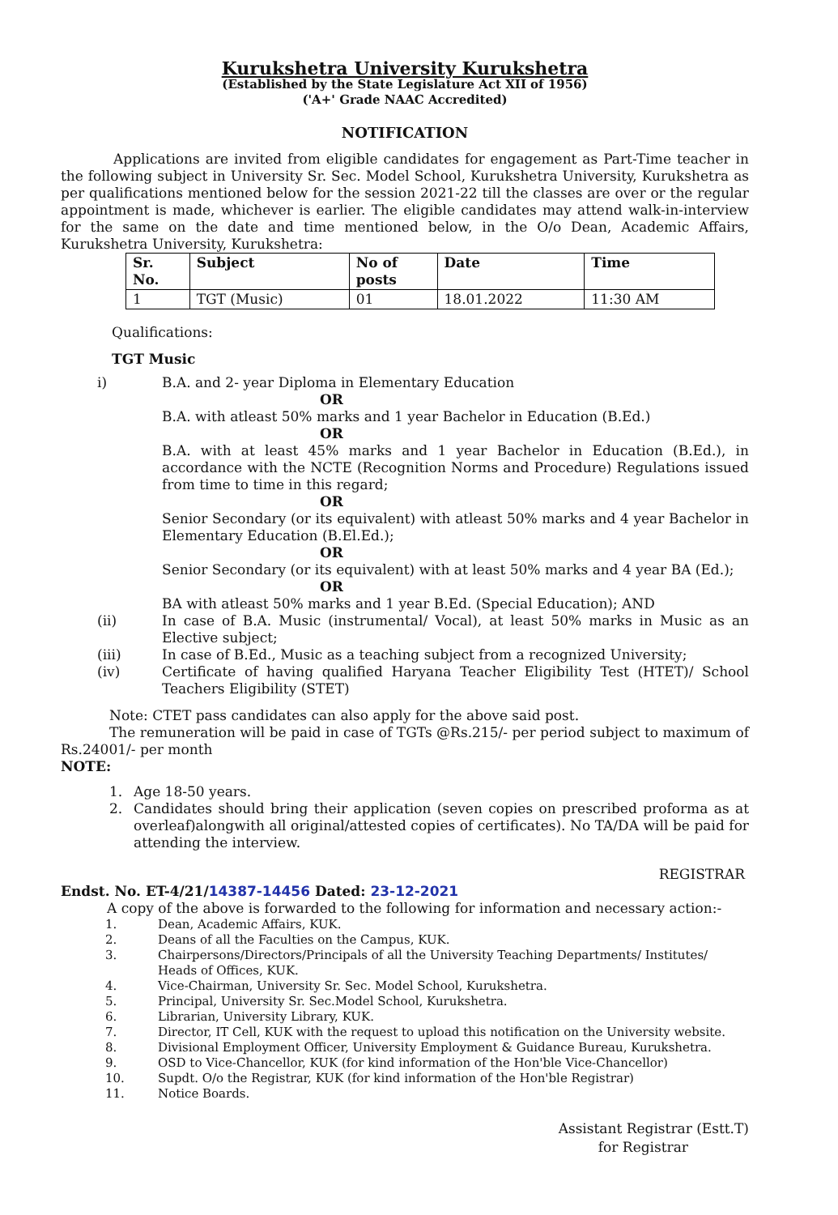Kurukshetra University Kurukshetra
(Established by the State Legislature Act XII of 1956)
('A+' Grade NAAC Accredited)
NOTIFICATION
Applications are invited from eligible candidates for engagement as Part-Time teacher in the following subject in University Sr. Sec. Model School, Kurukshetra University, Kurukshetra as per qualifications mentioned below for the session 2021-22 till the classes are over or the regular appointment is made, whichever is earlier. The eligible candidates may attend walk-in-interview for the same on the date and time mentioned below, in the O/o Dean, Academic Affairs, Kurukshetra University, Kurukshetra:
| Sr. No. | Subject | No of posts | Date | Time |
| --- | --- | --- | --- | --- |
| 1 | TGT (Music) | 01 | 18.01.2022 | 11:30 AM |
Qualifications:
TGT Music
i) B.A. and 2- year Diploma in Elementary Education
OR
B.A. with atleast 50% marks and 1 year Bachelor in Education (B.Ed.)
OR
B.A. with at least 45% marks and 1 year Bachelor in Education (B.Ed.), in accordance with the NCTE (Recognition Norms and Procedure) Regulations issued from time to time in this regard;
OR
Senior Secondary (or its equivalent) with atleast 50% marks and 4 year Bachelor in Elementary Education (B.El.Ed.);
OR
Senior Secondary (or its equivalent) with at least 50% marks and 4 year BA (Ed.);
OR
BA with atleast 50% marks and 1 year B.Ed. (Special Education); AND
(ii) In case of B.A. Music (instrumental/ Vocal), at least 50% marks in Music as an Elective subject;
(iii) In case of B.Ed., Music as a teaching subject from a recognized University;
(iv) Certificate of having qualified Haryana Teacher Eligibility Test (HTET)/ School Teachers Eligibility (STET)
Note: CTET pass candidates can also apply for the above said post.
The remuneration will be paid in case of TGTs @Rs.215/- per period subject to maximum of Rs.24001/- per month
NOTE:
1. Age 18-50 years.
2. Candidates should bring their application (seven copies on prescribed proforma as at overleaf)alongwith all original/attested copies of certificates). No TA/DA will be paid for attending the interview.
REGISTRAR
Endst. No. ET-4/21/14387-14456 Dated: 23-12-2021
A copy of the above is forwarded to the following for information and necessary action:-
1. Dean, Academic Affairs, KUK.
2. Deans of all the Faculties on the Campus, KUK.
3. Chairpersons/Directors/Principals of all the University Teaching Departments/ Institutes/ Heads of Offices, KUK.
4. Vice-Chairman, University Sr. Sec. Model School, Kurukshetra.
5. Principal, University Sr. Sec.Model School, Kurukshetra.
6. Librarian, University Library, KUK.
7. Director, IT Cell, KUK with the request to upload this notification on the University website.
8. Divisional Employment Officer, University Employment & Guidance Bureau, Kurukshetra.
9. OSD to Vice-Chancellor, KUK (for kind information of the Hon'ble Vice-Chancellor)
10. Supdt. O/o the Registrar, KUK (for kind information of the Hon'ble Registrar)
11. Notice Boards.
Assistant Registrar (Estt.T)
for Registrar